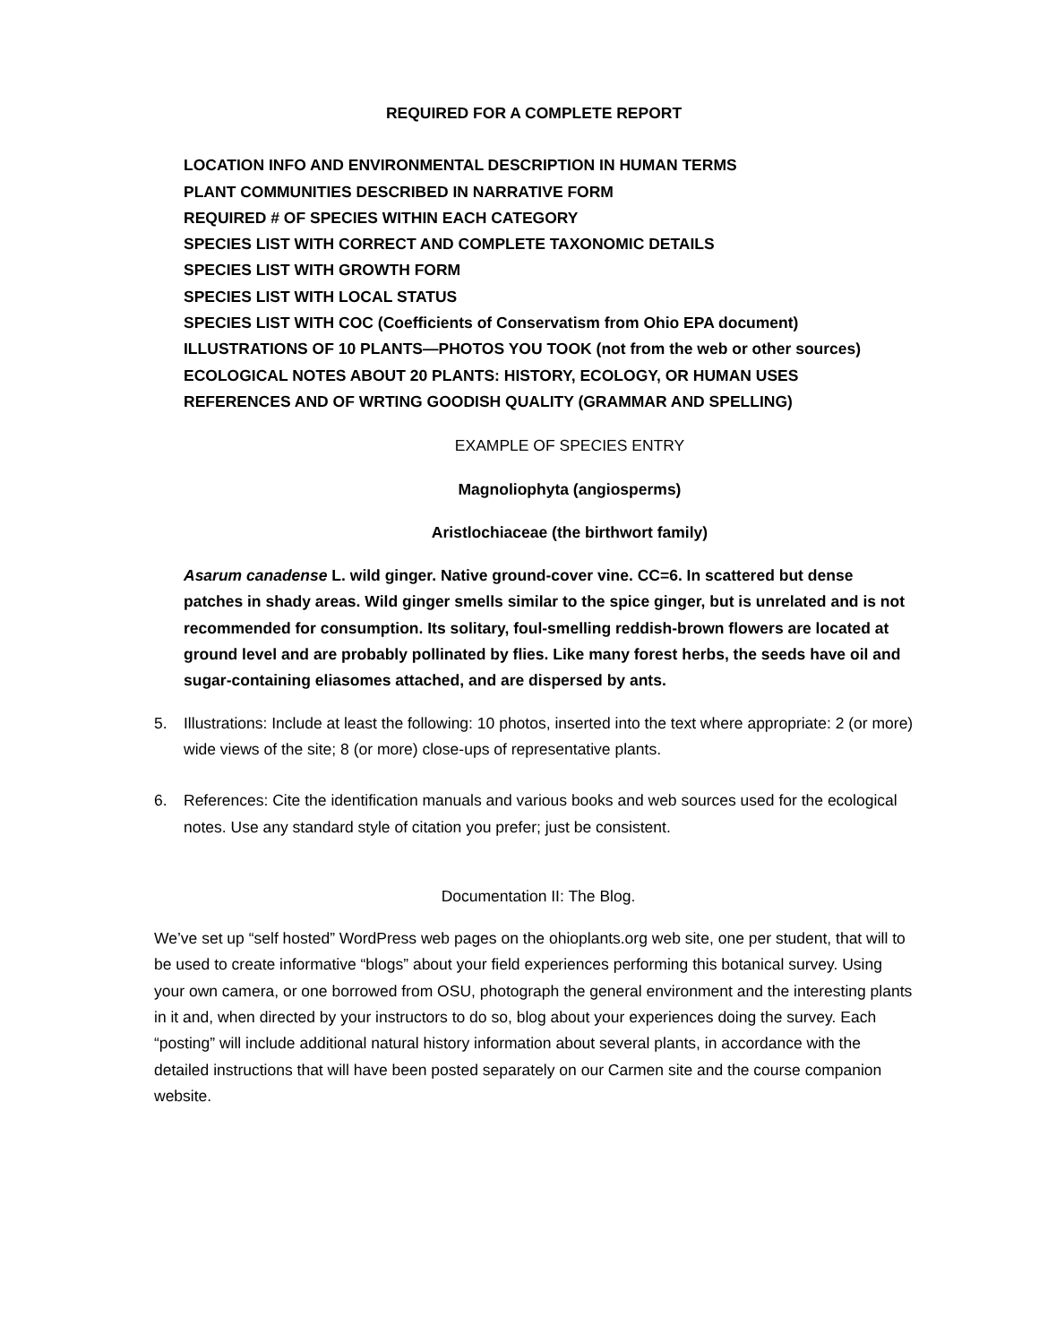REQUIRED FOR A COMPLETE REPORT
LOCATION INFO AND ENVIRONMENTAL DESCRIPTION IN HUMAN TERMS
PLANT COMMUNITIES DESCRIBED IN NARRATIVE FORM
REQUIRED # OF SPECIES WITHIN EACH CATEGORY
SPECIES LIST WITH CORRECT AND COMPLETE TAXONOMIC DETAILS
SPECIES LIST WITH GROWTH FORM
SPECIES LIST WITH LOCAL STATUS
SPECIES LIST WITH COC (Coefficients of Conservatism from Ohio EPA document)
ILLUSTRATIONS OF 10 PLANTS—PHOTOS YOU TOOK (not from the web or other sources)
ECOLOGICAL NOTES ABOUT 20 PLANTS: HISTORY, ECOLOGY, OR HUMAN USES
REFERENCES AND OF WRTING GOODISH QUALITY (GRAMMAR AND SPELLING)
EXAMPLE OF SPECIES ENTRY
Magnoliophyta (angiosperms)
Aristlochiaceae (the birthwort family)
Asarum canadense L. wild ginger. Native ground-cover vine. CC=6. In scattered but dense patches in shady areas. Wild ginger smells similar to the spice ginger, but is unrelated and is not recommended for consumption. Its solitary, foul-smelling reddish-brown flowers are located at ground level and are probably pollinated by flies. Like many forest herbs, the seeds have oil and sugar-containing eliasomes attached, and are dispersed by ants.
5. Illustrations: Include at least the following: 10 photos, inserted into the text where appropriate: 2 (or more) wide views of the site; 8 (or more) close-ups of representative plants.
6. References: Cite the identification manuals and various books and web sources used for the ecological notes. Use any standard style of citation you prefer; just be consistent.
Documentation II: The Blog.
We’ve set up “self hosted” WordPress web pages on the ohioplants.org web site, one per student, that will to be used to create informative “blogs” about your field experiences performing this botanical survey. Using your own camera, or one borrowed from OSU, photograph the general environment and the interesting plants in it and, when directed by your instructors to do so, blog about your experiences doing the survey. Each “posting” will include additional natural history information about several plants, in accordance with the detailed instructions that will have been posted separately on our Carmen site and the course companion website.